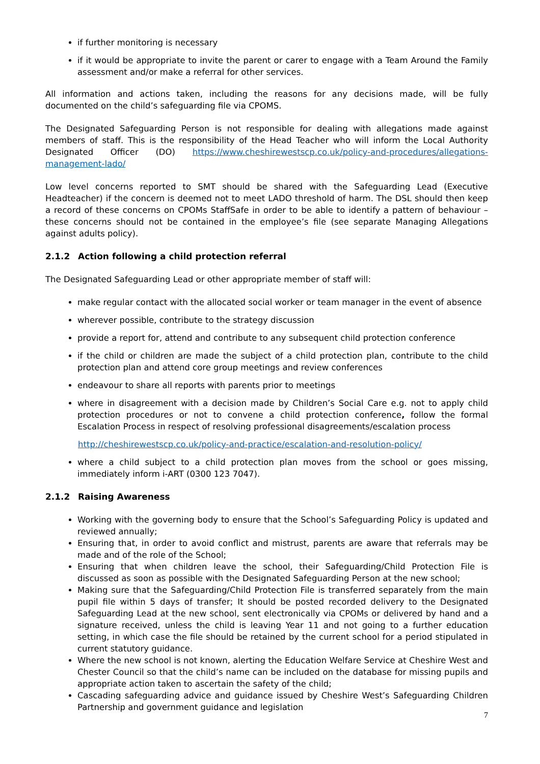if further monitoring is necessary
if it would be appropriate to invite the parent or carer to engage with a Team Around the Family assessment and/or make a referral for other services.
All information and actions taken, including the reasons for any decisions made, will be fully documented on the child’s safeguarding file via CPOMS.
The Designated Safeguarding Person is not responsible for dealing with allegations made against members of staff. This is the responsibility of the Head Teacher who will inform the Local Authority Designated Officer (DO) https://www.cheshirewestscp.co.uk/policy-and-procedures/allegations-management-lado/
Low level concerns reported to SMT should be shared with the Safeguarding Lead (Executive Headteacher) if the concern is deemed not to meet LADO threshold of harm. The DSL should then keep a record of these concerns on CPOMs StaffSafe in order to be able to identify a pattern of behaviour – these concerns should not be contained in the employee’s file (see separate Managing Allegations against adults policy).
2.1.2 Action following a child protection referral
The Designated Safeguarding Lead or other appropriate member of staff will:
make regular contact with the allocated social worker or team manager in the event of absence
wherever possible, contribute to the strategy discussion
provide a report for, attend and contribute to any subsequent child protection conference
if the child or children are made the subject of a child protection plan, contribute to the child protection plan and attend core group meetings and review conferences
endeavour to share all reports with parents prior to meetings
where in disagreement with a decision made by Children’s Social Care e.g. not to apply child protection procedures or not to convene a child protection conference, follow the formal Escalation Process in respect of resolving professional disagreements/escalation process
http://cheshirewestscp.co.uk/policy-and-practice/escalation-and-resolution-policy/
where a child subject to a child protection plan moves from the school or goes missing, immediately inform i-ART (0300 123 7047).
2.1.2 Raising Awareness
Working with the governing body to ensure that the School’s Safeguarding Policy is updated and reviewed annually;
Ensuring that, in order to avoid conflict and mistrust, parents are aware that referrals may be made and of the role of the School;
Ensuring that when children leave the school, their Safeguarding/Child Protection File is discussed as soon as possible with the Designated Safeguarding Person at the new school;
Making sure that the Safeguarding/Child Protection File is transferred separately from the main pupil file within 5 days of transfer; It should be posted recorded delivery to the Designated Safeguarding Lead at the new school, sent electronically via CPOMs or delivered by hand and a signature received, unless the child is leaving Year 11 and not going to a further education setting, in which case the file should be retained by the current school for a period stipulated in current statutory guidance.
Where the new school is not known, alerting the Education Welfare Service at Cheshire West and Chester Council so that the child’s name can be included on the database for missing pupils and appropriate action taken to ascertain the safety of the child;
Cascading safeguarding advice and guidance issued by Cheshire West’s Safeguarding Children Partnership and government guidance and legislation
7